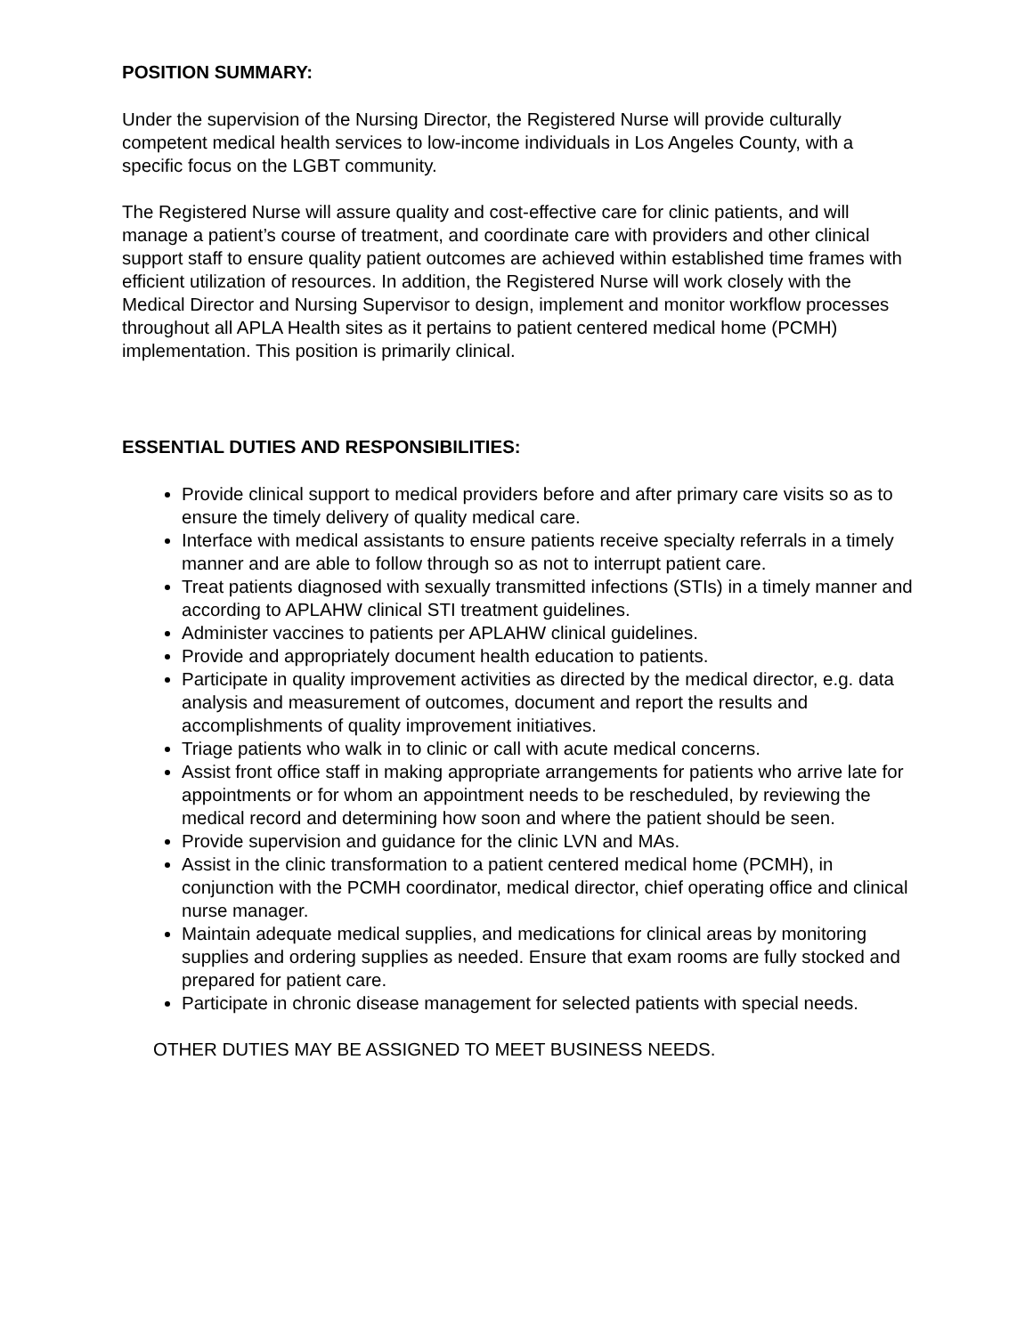POSITION SUMMARY:
Under the supervision of the Nursing Director, the Registered Nurse will provide culturally competent medical health services to low-income individuals in Los Angeles County, with a specific focus on the LGBT community.
The Registered Nurse will assure quality and cost-effective care for clinic patients, and will manage a patient’s course of treatment, and coordinate care with providers and other clinical support staff to ensure quality patient outcomes are achieved within established time frames with efficient utilization of resources. In addition, the Registered Nurse will work closely with the Medical Director and Nursing Supervisor to design, implement and monitor workflow processes throughout all APLA Health sites as it pertains to patient centered medical home (PCMH) implementation. This position is primarily clinical.
ESSENTIAL DUTIES AND RESPONSIBILITIES:
Provide clinical support to medical providers before and after primary care visits so as to ensure the timely delivery of quality medical care.
Interface with medical assistants to ensure patients receive specialty referrals in a timely manner and are able to follow through so as not to interrupt patient care.
Treat patients diagnosed with sexually transmitted infections (STIs) in a timely manner and according to APLAHW clinical STI treatment guidelines.
Administer vaccines to patients per APLAHW clinical guidelines.
Provide and appropriately document health education to patients.
Participate in quality improvement activities as directed by the medical director, e.g. data analysis and measurement of outcomes, document and report the results and accomplishments of quality improvement initiatives.
Triage patients who walk in to clinic or call with acute medical concerns.
Assist front office staff in making appropriate arrangements for patients who arrive late for appointments or for whom an appointment needs to be rescheduled, by reviewing the medical record and determining how soon and where the patient should be seen.
Provide supervision and guidance for the clinic LVN and MAs.
Assist in the clinic transformation to a patient centered medical home (PCMH), in conjunction with the PCMH coordinator, medical director, chief operating office and clinical nurse manager.
Maintain adequate medical supplies, and medications for clinical areas by monitoring supplies and ordering supplies as needed. Ensure that exam rooms are fully stocked and prepared for patient care.
Participate in chronic disease management for selected patients with special needs.
OTHER DUTIES MAY BE ASSIGNED TO MEET BUSINESS NEEDS.